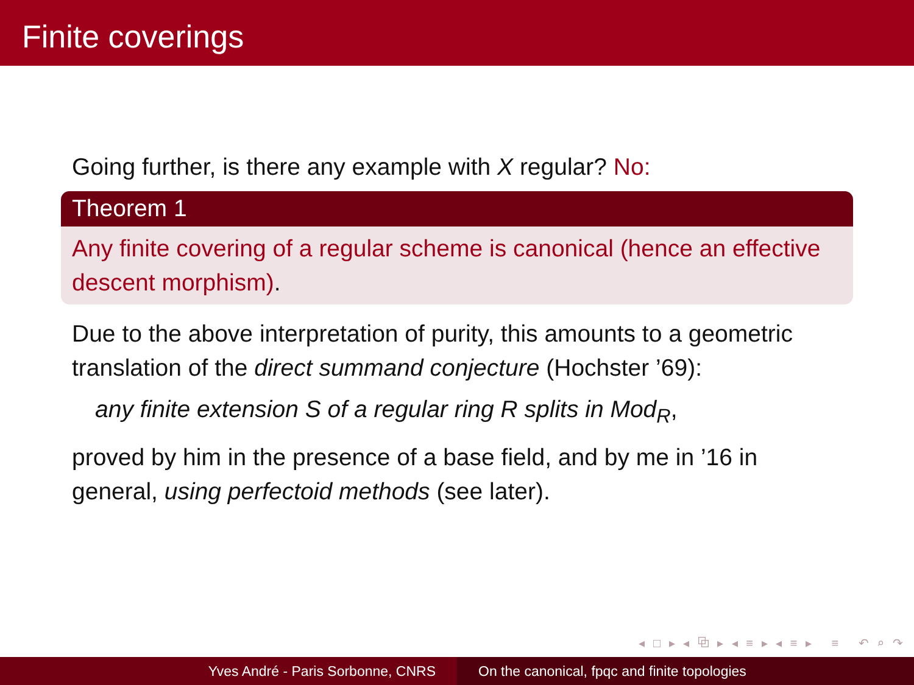Finite coverings
Going further, is there any example with X regular? No:
Theorem 1
Any finite covering of a regular scheme is canonical (hence an effective descent morphism).
Due to the above interpretation of purity, this amounts to a geometric translation of the direct summand conjecture (Hochster ’69):
any finite extension S of a regular ring R splits in Mod<sub>R</sub>,
proved by him in the presence of a base field, and by me in ’16 in general, using perfectoid methods (see later).
◂ □ ▸ ◂ ⧉ ▸ ◂ ≡ ▸ ◂ ≡ ▸ ≡ ↶ ⌕ ↷
Yves André - Paris Sorbonne, CNRS On the canonical, fpqc and finite topologies